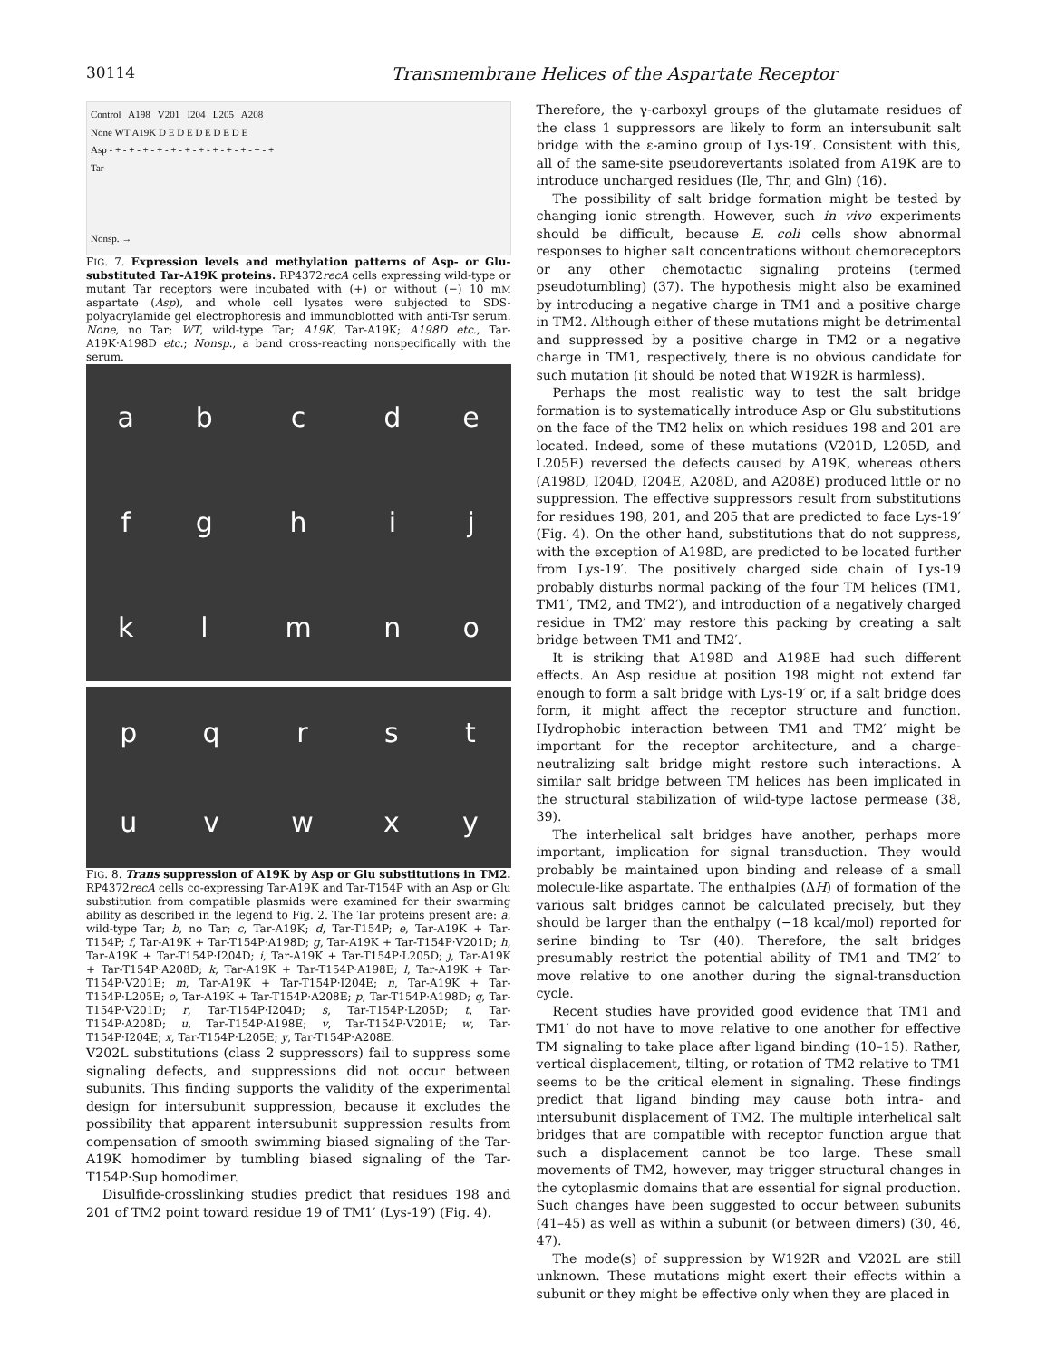30114 Transmembrane Helices of the Aspartate Receptor
Control A198 V201 I204 L205 A208
None WT A19K D E D E D E D E D E
Asp - + - + - + - + - + - + - + - + - + - + - + - +
Tar
Nonsp. →
FIG. 7. Expression levels and methylation patterns of Asp- or Glu-substituted Tar-A19K proteins. RP4372recA cells expressing wild-type or mutant Tar receptors were incubated with (+) or without (−) 10 mM aspartate (Asp), and whole cell lysates were subjected to SDS-polyacrylamide gel electrophoresis and immunoblotted with anti-Tsr serum. None, no Tar; WT, wild-type Tar; A19K, Tar-A19K; A198D etc., Tar-A19K·A198D etc.; Nonsp., a band cross-reacting nonspecifically with the serum.
| a | b | c | d | e |
| f | g | h | i | j |
| k | l | m | n | o |
| p | q | r | s | t |
| u | v | w | x | y |
FIG. 8. Trans suppression of A19K by Asp or Glu substitutions in TM2. RP4372recA cells co-expressing Tar-A19K and Tar-T154P with an Asp or Glu substitution from compatible plasmids were examined for their swarming ability as described in the legend to Fig. 2. The Tar proteins present are: a, wild-type Tar; b, no Tar; c, Tar-A19K; d, Tar-T154P; e, Tar-A19K + Tar-T154P; f, Tar-A19K + Tar-T154P·A198D; g, Tar-A19K + Tar-T154P·V201D; h, Tar-A19K + Tar-T154P·I204D; i, Tar-A19K + Tar-T154P·L205D; j, Tar-A19K + Tar-T154P·A208D; k, Tar-A19K + Tar-T154P·A198E; l, Tar-A19K + Tar-T154P·V201E; m, Tar-A19K + Tar-T154P·I204E; n, Tar-A19K + Tar-T154P·L205E; o, Tar-A19K + Tar-T154P·A208E; p, Tar-T154P·A198D; q, Tar-T154P·V201D; r, Tar-T154P·I204D; s, Tar-T154P·L205D; t, Tar-T154P·A208D; u, Tar-T154P·A198E; v, Tar-T154P·V201E; w, Tar-T154P·I204E; x, Tar-T154P·L205E; y, Tar-T154P·A208E.
V202L substitutions (class 2 suppressors) fail to suppress some signaling defects, and suppressions did not occur between subunits. This finding supports the validity of the experimental design for intersubunit suppression, because it excludes the possibility that apparent intersubunit suppression results from compensation of smooth swimming biased signaling of the Tar-A19K homodimer by tumbling biased signaling of the Tar-T154P·Sup homodimer.
Disulfide-crosslinking studies predict that residues 198 and 201 of TM2 point toward residue 19 of TM1′ (Lys-19′) (Fig. 4).
Therefore, the γ-carboxyl groups of the glutamate residues of the class 1 suppressors are likely to form an intersubunit salt bridge with the ε-amino group of Lys-19′. Consistent with this, all of the same-site pseudorevertants isolated from A19K are to introduce uncharged residues (Ile, Thr, and Gln) (16).
The possibility of salt bridge formation might be tested by changing ionic strength. However, such in vivo experiments should be difficult, because E. coli cells show abnormal responses to higher salt concentrations without chemoreceptors or any other chemotactic signaling proteins (termed pseudotumbling) (37). The hypothesis might also be examined by introducing a negative charge in TM1 and a positive charge in TM2. Although either of these mutations might be detrimental and suppressed by a positive charge in TM2 or a negative charge in TM1, respectively, there is no obvious candidate for such mutation (it should be noted that W192R is harmless).
Perhaps the most realistic way to test the salt bridge formation is to systematically introduce Asp or Glu substitutions on the face of the TM2 helix on which residues 198 and 201 are located. Indeed, some of these mutations (V201D, L205D, and L205E) reversed the defects caused by A19K, whereas others (A198D, I204D, I204E, A208D, and A208E) produced little or no suppression. The effective suppressors result from substitutions for residues 198, 201, and 205 that are predicted to face Lys-19′ (Fig. 4). On the other hand, substitutions that do not suppress, with the exception of A198D, are predicted to be located further from Lys-19′. The positively charged side chain of Lys-19 probably disturbs normal packing of the four TM helices (TM1, TM1′, TM2, and TM2′), and introduction of a negatively charged residue in TM2′ may restore this packing by creating a salt bridge between TM1 and TM2′.
It is striking that A198D and A198E had such different effects. An Asp residue at position 198 might not extend far enough to form a salt bridge with Lys-19′ or, if a salt bridge does form, it might affect the receptor structure and function. Hydrophobic interaction between TM1 and TM2′ might be important for the receptor architecture, and a charge-neutralizing salt bridge might restore such interactions. A similar salt bridge between TM helices has been implicated in the structural stabilization of wild-type lactose permease (38, 39).
The interhelical salt bridges have another, perhaps more important, implication for signal transduction. They would probably be maintained upon binding and release of a small molecule-like aspartate. The enthalpies (ΔH) of formation of the various salt bridges cannot be calculated precisely, but they should be larger than the enthalpy (−18 kcal/mol) reported for serine binding to Tsr (40). Therefore, the salt bridges presumably restrict the potential ability of TM1 and TM2′ to move relative to one another during the signal-transduction cycle.
Recent studies have provided good evidence that TM1 and TM1′ do not have to move relative to one another for effective TM signaling to take place after ligand binding (10–15). Rather, vertical displacement, tilting, or rotation of TM2 relative to TM1 seems to be the critical element in signaling. These findings predict that ligand binding may cause both intra- and intersubunit displacement of TM2. The multiple interhelical salt bridges that are compatible with receptor function argue that such a displacement cannot be too large. These small movements of TM2, however, may trigger structural changes in the cytoplasmic domains that are essential for signal production. Such changes have been suggested to occur between subunits (41–45) as well as within a subunit (or between dimers) (30, 46, 47).
The mode(s) of suppression by W192R and V202L are still unknown. These mutations might exert their effects within a subunit or they might be effective only when they are placed in